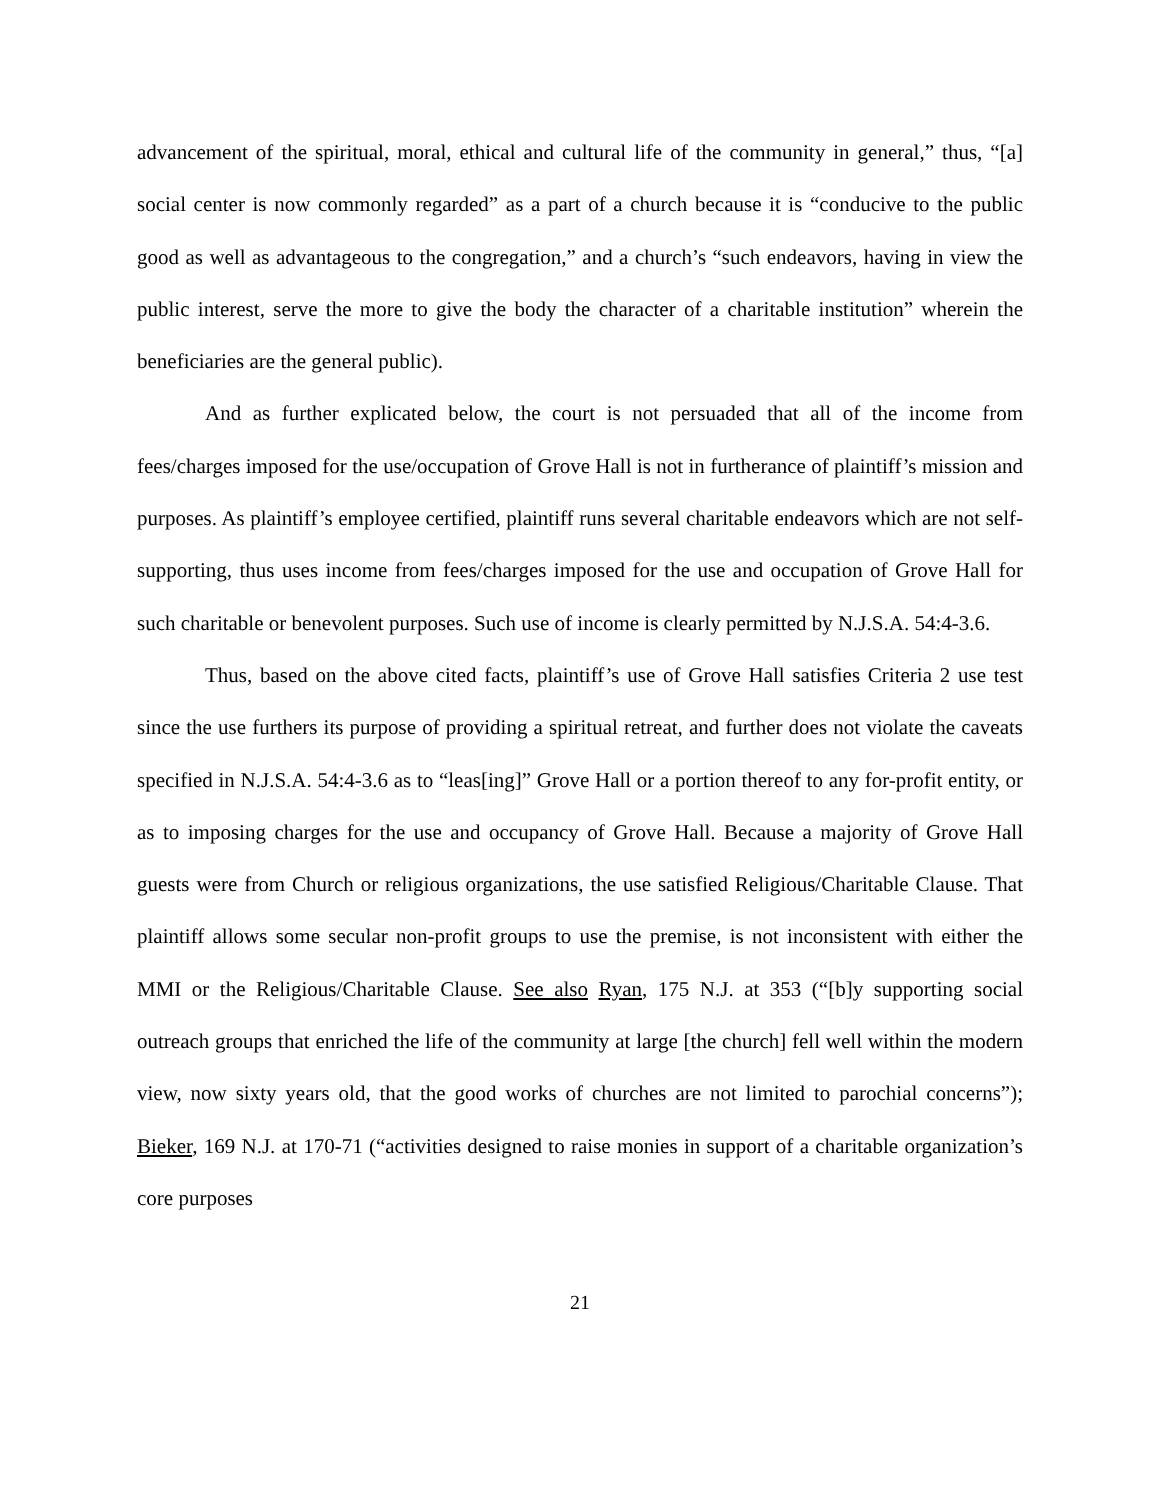advancement of the spiritual, moral, ethical and cultural life of the community in general,” thus, “[a] social center is now commonly regarded” as a part of a church because it is “conducive to the public good as well as advantageous to the congregation,” and a church’s “such endeavors, having in view the public interest, serve the more to give the body the character of a charitable institution” wherein the beneficiaries are the general public).
And as further explicated below, the court is not persuaded that all of the income from fees/charges imposed for the use/occupation of Grove Hall is not in furtherance of plaintiff’s mission and purposes. As plaintiff’s employee certified, plaintiff runs several charitable endeavors which are not self-supporting, thus uses income from fees/charges imposed for the use and occupation of Grove Hall for such charitable or benevolent purposes. Such use of income is clearly permitted by N.J.S.A. 54:4-3.6.
Thus, based on the above cited facts, plaintiff’s use of Grove Hall satisfies Criteria 2 use test since the use furthers its purpose of providing a spiritual retreat, and further does not violate the caveats specified in N.J.S.A. 54:4-3.6 as to “leas[ing]” Grove Hall or a portion thereof to any for-profit entity, or as to imposing charges for the use and occupancy of Grove Hall. Because a majority of Grove Hall guests were from Church or religious organizations, the use satisfied Religious/Charitable Clause. That plaintiff allows some secular non-profit groups to use the premise, is not inconsistent with either the MMI or the Religious/Charitable Clause. See also Ryan, 175 N.J. at 353 (“[b]y supporting social outreach groups that enriched the life of the community at large [the church] fell well within the modern view, now sixty years old, that the good works of churches are not limited to parochial concerns”); Bieker, 169 N.J. at 170-71 (“activities designed to raise monies in support of a charitable organization’s core purposes
21